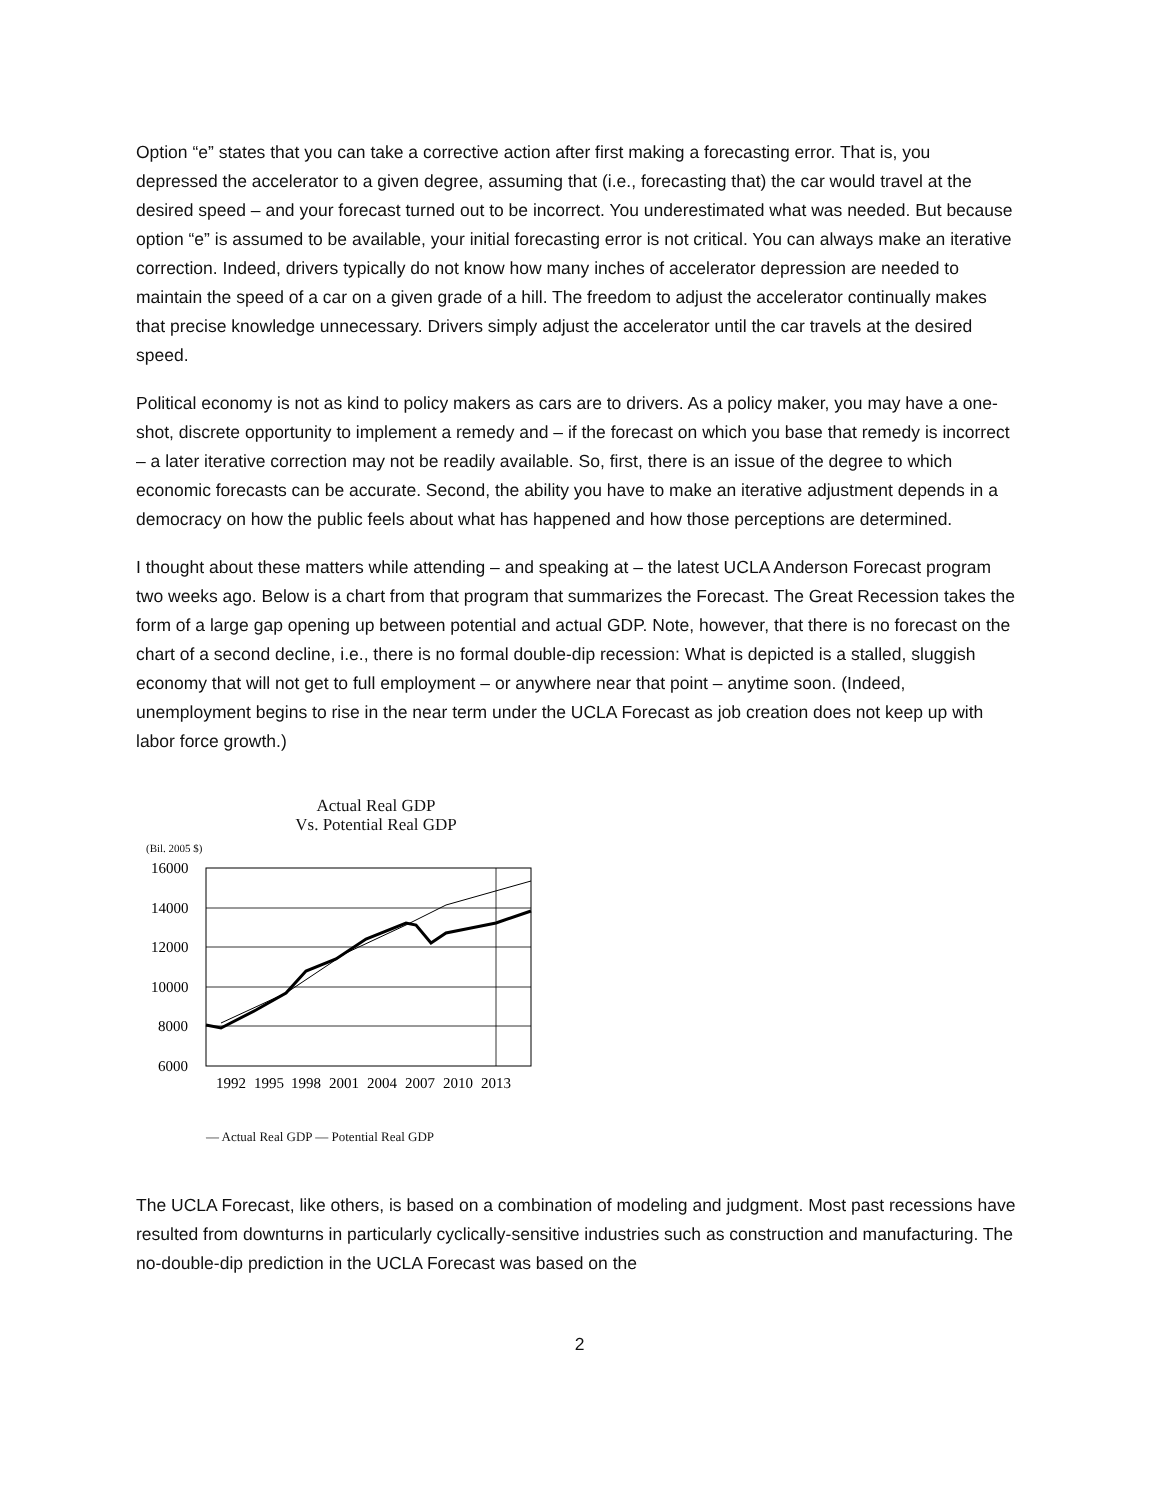Option “e” states that you can take a corrective action after first making a forecasting error. That is, you depressed the accelerator to a given degree, assuming that (i.e., forecasting that) the car would travel at the desired speed – and your forecast turned out to be incorrect. You underestimated what was needed. But because option “e” is assumed to be available, your initial forecasting error is not critical. You can always make an iterative correction. Indeed, drivers typically do not know how many inches of accelerator depression are needed to maintain the speed of a car on a given grade of a hill. The freedom to adjust the accelerator continually makes that precise knowledge unnecessary. Drivers simply adjust the accelerator until the car travels at the desired speed.
Political economy is not as kind to policy makers as cars are to drivers. As a policy maker, you may have a one-shot, discrete opportunity to implement a remedy and – if the forecast on which you base that remedy is incorrect – a later iterative correction may not be readily available. So, first, there is an issue of the degree to which economic forecasts can be accurate. Second, the ability you have to make an iterative adjustment depends in a democracy on how the public feels about what has happened and how those perceptions are determined.
I thought about these matters while attending – and speaking at – the latest UCLA Anderson Forecast program two weeks ago. Below is a chart from that program that summarizes the Forecast. The Great Recession takes the form of a large gap opening up between potential and actual GDP. Note, however, that there is no forecast on the chart of a second decline, i.e., there is no formal double-dip recession: What is depicted is a stalled, sluggish economy that will not get to full employment – or anywhere near that point – anytime soon. (Indeed, unemployment begins to rise in the near term under the UCLA Forecast as job creation does not keep up with labor force growth.)
Actual Real GDP
Vs. Potential Real GDP
(Bil. 2005 $)
16000
14000
12000
10000
8000
6000
1992
1995
1998
2001
2004
2007
2010
2013
— Actual Real GDP — Potential Real GDP
The UCLA Forecast, like others, is based on a combination of modeling and judgment. Most past recessions have resulted from downturns in particularly cyclically-sensitive industries such as construction and manufacturing. The no-double-dip prediction in the UCLA Forecast was based on the
2